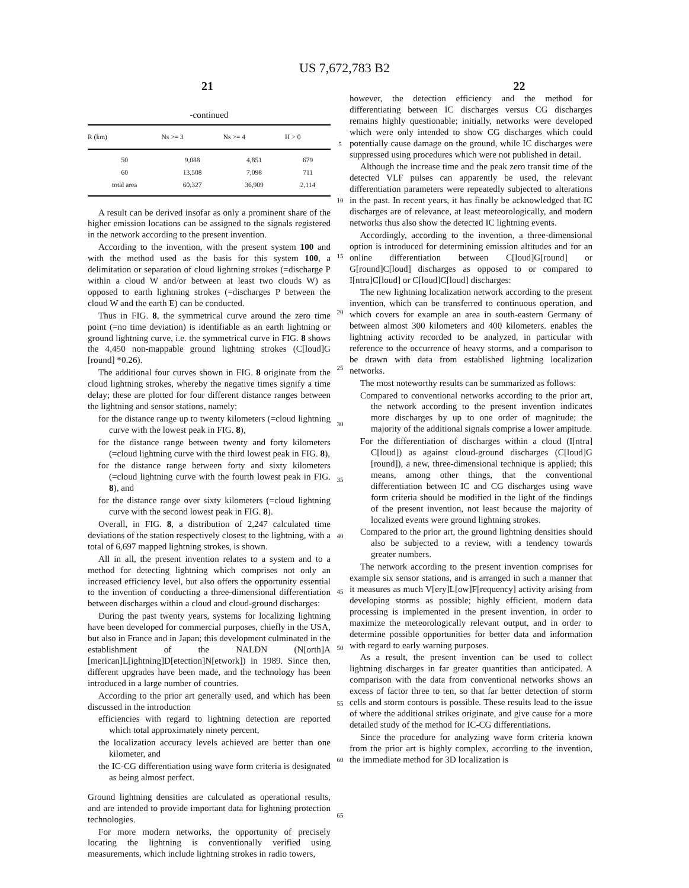US 7,672,783 B2
21 22
-continued
| R (km) | Ns >= 3 | Ns >= 4 | H > 0 |
| --- | --- | --- | --- |
| 50 | 9,088 | 4,851 | 679 |
| 60 | 13,508 | 7,098 | 711 |
| total area | 60,327 | 36,909 | 2,114 |
A result can be derived insofar as only a prominent share of the higher emission locations can be assigned to the signals registered in the network according to the present invention.
According to the invention, with the present system 100 and with the method used as the basis for this system 100, a delimitation or separation of cloud lightning strokes (=discharge P within a cloud W and/or between at least two clouds W) as opposed to earth lightning strokes (=discharges P between the cloud W and the earth E) can be conducted.
Thus in FIG. 8, the symmetrical curve around the zero time point (=no time deviation) is identifiable as an earth lightning or ground lightning curve, i.e. the symmetrical curve in FIG. 8 shows the 4,450 non-mappable ground lightning strokes (C[loud]G [round] *0.26).
The additional four curves shown in FIG. 8 originate from the cloud lightning strokes, whereby the negative times signify a time delay; these are plotted for four different distance ranges between the lightning and sensor stations, namely:
for the distance range up to twenty kilometers (=cloud lightning curve with the lowest peak in FIG. 8),
for the distance range between twenty and forty kilometers (=cloud lightning curve with the third lowest peak in FIG. 8),
for the distance range between forty and sixty kilometers (=cloud lightning curve with the fourth lowest peak in FIG. 8), and
for the distance range over sixty kilometers (=cloud lightning curve with the second lowest peak in FIG. 8).
Overall, in FIG. 8, a distribution of 2,247 calculated time deviations of the station respectively closest to the lightning, with a total of 6,697 mapped lightning strokes, is shown.
All in all, the present invention relates to a system and to a method for detecting lightning which comprises not only an increased efficiency level, but also offers the opportunity essential to the invention of conducting a three-dimensional differentiation between discharges within a cloud and cloud-ground discharges:
During the past twenty years, systems for localizing lightning have been developed for commercial purposes, chiefly in the USA, but also in France and in Japan; this development culminated in the establishment of the NALDN (N[orth]A [merican]L[ightning]D[etection]N[etwork]) in 1989. Since then, different upgrades have been made, and the technology has been introduced in a large number of countries.
According to the prior art generally used, and which has been discussed in the introduction
efficiencies with regard to lightning detection are reported which total approximately ninety percent,
the localization accuracy levels achieved are better than one kilometer, and
the IC-CG differentiation using wave form criteria is designated as being almost perfect.
Ground lightning densities are calculated as operational results, and are intended to provide important data for lightning protection technologies.
For more modern networks, the opportunity of precisely locating the lightning is conventionally verified using measurements, which include lightning strokes in radio towers,
5
10
15
20
25
30
35
40
45
50
55
60
65
however, the detection efficiency and the method for differentiating between IC discharges versus CG discharges remains highly questionable; initially, networks were developed which were only intended to show CG discharges which could potentially cause damage on the ground, while IC discharges were suppressed using procedures which were not published in detail.
Although the increase time and the peak zero transit time of the detected VLF pulses can apparently be used, the relevant differentiation parameters were repeatedly subjected to alterations in the past. In recent years, it has finally be acknowledged that IC discharges are of relevance, at least meteorologically, and modern networks thus also show the detected IC lightning events.
Accordingly, according to the invention, a three-dimensional option is introduced for determining emission altitudes and for an online differentiation between C[loud]G[round] or G[round]C[loud] discharges as opposed to or compared to I[ntra]C[loud] or C[loud]C[loud] discharges:
The new lightning localization network according to the present invention, which can be transferred to continuous operation, and which covers for example an area in south-eastern Germany of between almost 300 kilometers and 400 kilometers. enables the lightning activity recorded to be analyzed, in particular with reference to the occurrence of heavy storms, and a comparison to be drawn with data from established lightning localization networks.
The most noteworthy results can be summarized as follows:
Compared to conventional networks according to the prior art, the network according to the present invention indicates more discharges by up to one order of magnitude; the majority of the additional signals comprise a lower ampitude.
For the differentiation of discharges within a cloud (I[ntra] C[loud]) as against cloud-ground discharges (C[loud]G [round]), a new, three-dimensional technique is applied; this means, among other things, that the conventional differentiation between IC and CG discharges using wave form criteria should be modified in the light of the findings of the present invention, not least because the majority of localized events were ground lightning strokes.
Compared to the prior art, the ground lightning densities should also be subjected to a review, with a tendency towards greater numbers.
The network according to the present invention comprises for example six sensor stations, and is arranged in such a manner that it measures as much V[ery]L[ow]F[requency] activity arising from developing storms as possible; highly efficient, modern data processing is implemented in the present invention, in order to maximize the meteorologically relevant output, and in order to determine possible opportunities for better data and information with regard to early warning purposes.
As a result, the present invention can be used to collect lightning discharges in far greater quantities than anticipated. A comparison with the data from conventional networks shows an excess of factor three to ten, so that far better detection of storm cells and storm contours is possible. These results lead to the issue of where the additional strikes originate, and give cause for a more detailed study of the method for IC-CG differentiations.
Since the procedure for analyzing wave form criteria known from the prior art is highly complex, according to the invention, the immediate method for 3D localization is